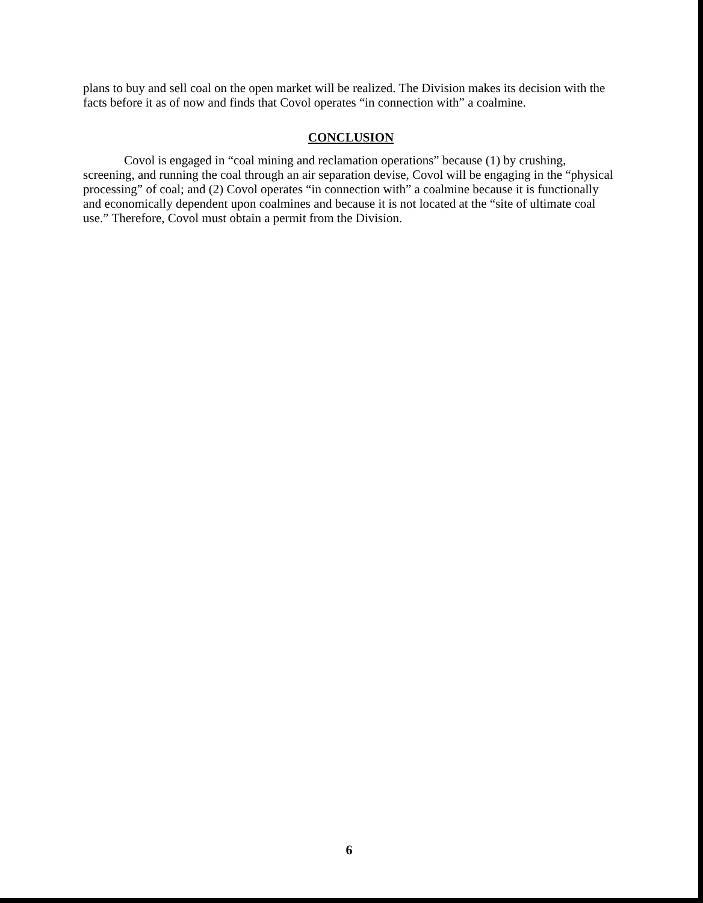plans to buy and sell coal on the open market will be realized. The Division makes its decision with the facts before it as of now and finds that Covol operates “in connection with” a coalmine.
CONCLUSION
Covol is engaged in “coal mining and reclamation operations” because (1) by crushing, screening, and running the coal through an air separation devise, Covol will be engaging in the “physical processing” of coal; and (2) Covol operates “in connection with” a coalmine because it is functionally and economically dependent upon coalmines and because it is not located at the “site of ultimate coal use.” Therefore, Covol must obtain a permit from the Division.
6